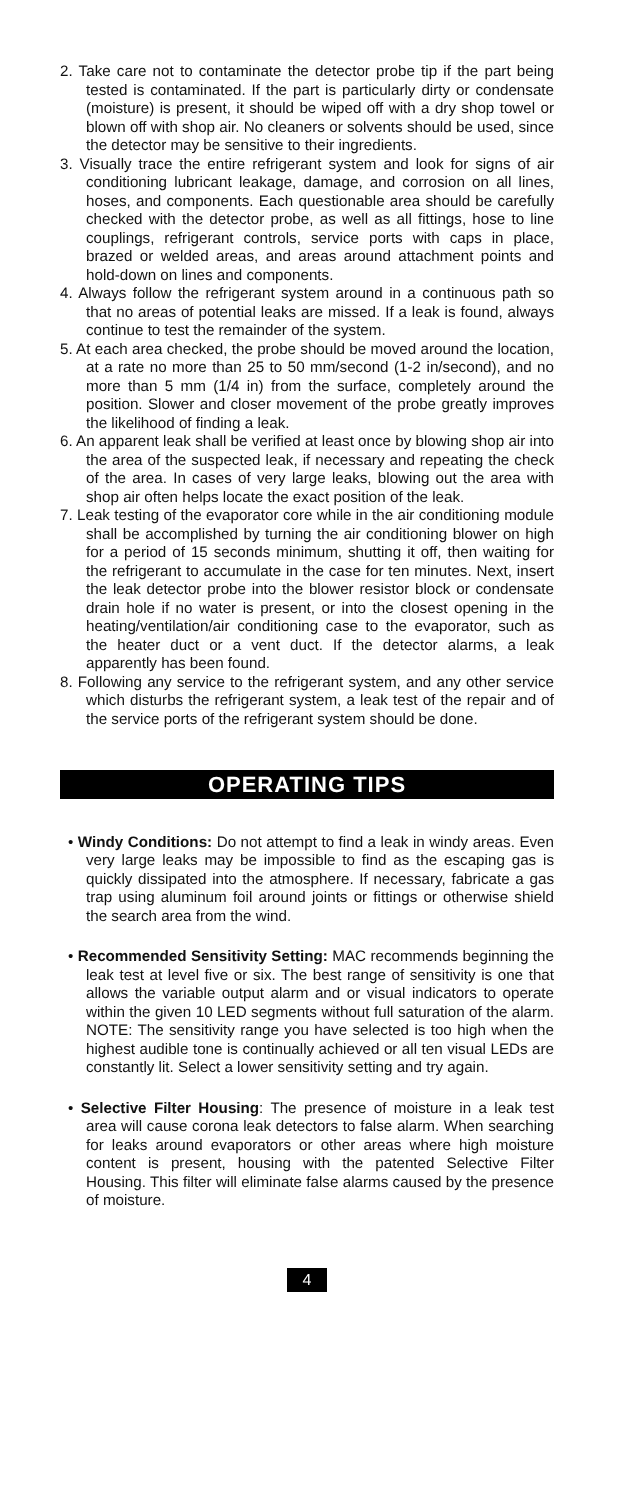2. Take care not to contaminate the detector probe tip if the part being tested is contaminated. If the part is particularly dirty or condensate (moisture) is present, it should be wiped off with a dry shop towel or blown off with shop air. No cleaners or solvents should be used, since the detector may be sensitive to their ingredients.
3. Visually trace the entire refrigerant system and look for signs of air conditioning lubricant leakage, damage, and corrosion on all lines, hoses, and components. Each questionable area should be carefully checked with the detector probe, as well as all fittings, hose to line couplings, refrigerant controls, service ports with caps in place, brazed or welded areas, and areas around attachment points and hold-down on lines and components.
4. Always follow the refrigerant system around in a continuous path so that no areas of potential leaks are missed. If a leak is found, always continue to test the remainder of the system.
5. At each area checked, the probe should be moved around the location, at a rate no more than 25 to 50 mm/second (1-2 in/second), and no more than 5 mm (1/4 in) from the surface, completely around the position. Slower and closer movement of the probe greatly improves the likelihood of finding a leak.
6. An apparent leak shall be verified at least once by blowing shop air into the area of the suspected leak, if necessary and repeating the check of the area. In cases of very large leaks, blowing out the area with shop air often helps locate the exact position of the leak.
7. Leak testing of the evaporator core while in the air conditioning module shall be accomplished by turning the air conditioning blower on high for a period of 15 seconds minimum, shutting it off, then waiting for the refrigerant to accumulate in the case for ten minutes. Next, insert the leak detector probe into the blower resistor block or condensate drain hole if no water is present, or into the closest opening in the heating/ventilation/air conditioning case to the evaporator, such as the heater duct or a vent duct. If the detector alarms, a leak apparently has been found.
8. Following any service to the refrigerant system, and any other service which disturbs the refrigerant system, a leak test of the repair and of the service ports of the refrigerant system should be done.
OPERATING TIPS
• Windy Conditions: Do not attempt to find a leak in windy areas. Even very large leaks may be impossible to find as the escaping gas is quickly dissipated into the atmosphere. If necessary, fabricate a gas trap using aluminum foil around joints or fittings or otherwise shield the search area from the wind.
• Recommended Sensitivity Setting: MAC recommends beginning the leak test at level five or six. The best range of sensitivity is one that allows the variable output alarm and or visual indicators to operate within the given 10 LED segments without full saturation of the alarm. NOTE: The sensitivity range you have selected is too high when the highest audible tone is continually achieved or all ten visual LEDs are constantly lit. Select a lower sensitivity setting and try again.
• Selective Filter Housing: The presence of moisture in a leak test area will cause corona leak detectors to false alarm. When searching for leaks around evaporators or other areas where high moisture content is present, housing with the patented Selective Filter Housing. This filter will eliminate false alarms caused by the presence of moisture.
4